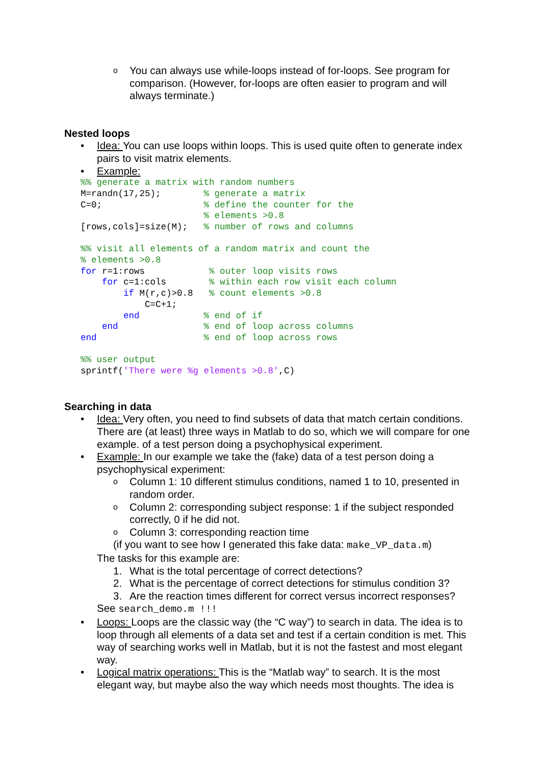o You can always use while-loops instead of for-loops. See program for comparison. (However, for-loops are often easier to program and will always terminate.)
Nested loops
• Idea: You can use loops within loops. This is used quite often to generate index pairs to visit matrix elements.
• Example:
%% generate a matrix with random numbers
M=randn(17,25);        % generate a matrix
C=0;                   % define the counter for the
                       % elements >0.8
[rows,cols]=size(M);   % number of rows and columns

%% visit all elements of a random matrix and count the
% elements >0.8
for r=1:rows            % outer loop visits rows
    for c=1:cols        % within each row visit each column
        if M(r,c)>0.8   % count elements >0.8
            C=C+1;
        end            % end of if
    end                % end of loop across columns
end                    % end of loop across rows

%% user output
sprintf('There were %g elements >0.8',C)
Searching in data
• Idea: Very often, you need to find subsets of data that match certain conditions. There are (at least) three ways in Matlab to do so, which we will compare for one example. of a test person doing a psychophysical experiment.
• Example: In our example we take the (fake) data of a test person doing a psychophysical experiment:
o Column 1: 10 different stimulus conditions, named 1 to 10, presented in random order.
o Column 2: corresponding subject response: 1 if the subject responded correctly, 0 if he did not.
o Column 3: corresponding reaction time
(if you want to see how I generated this fake data: make_VP_data.m)
The tasks for this example are:
1. What is the total percentage of correct detections?
2. What is the percentage of correct detections for stimulus condition 3?
3. Are the reaction times different for correct versus incorrect responses?
See search_demo.m !!!
• Loops: Loops are the classic way (the “C way”) to search in data. The idea is to loop through all elements of a data set and test if a certain condition is met. This way of searching works well in Matlab, but it is not the fastest and most elegant way.
• Logical matrix operations: This is the “Matlab way” to search. It is the most elegant way, but maybe also the way which needs most thoughts. The idea is